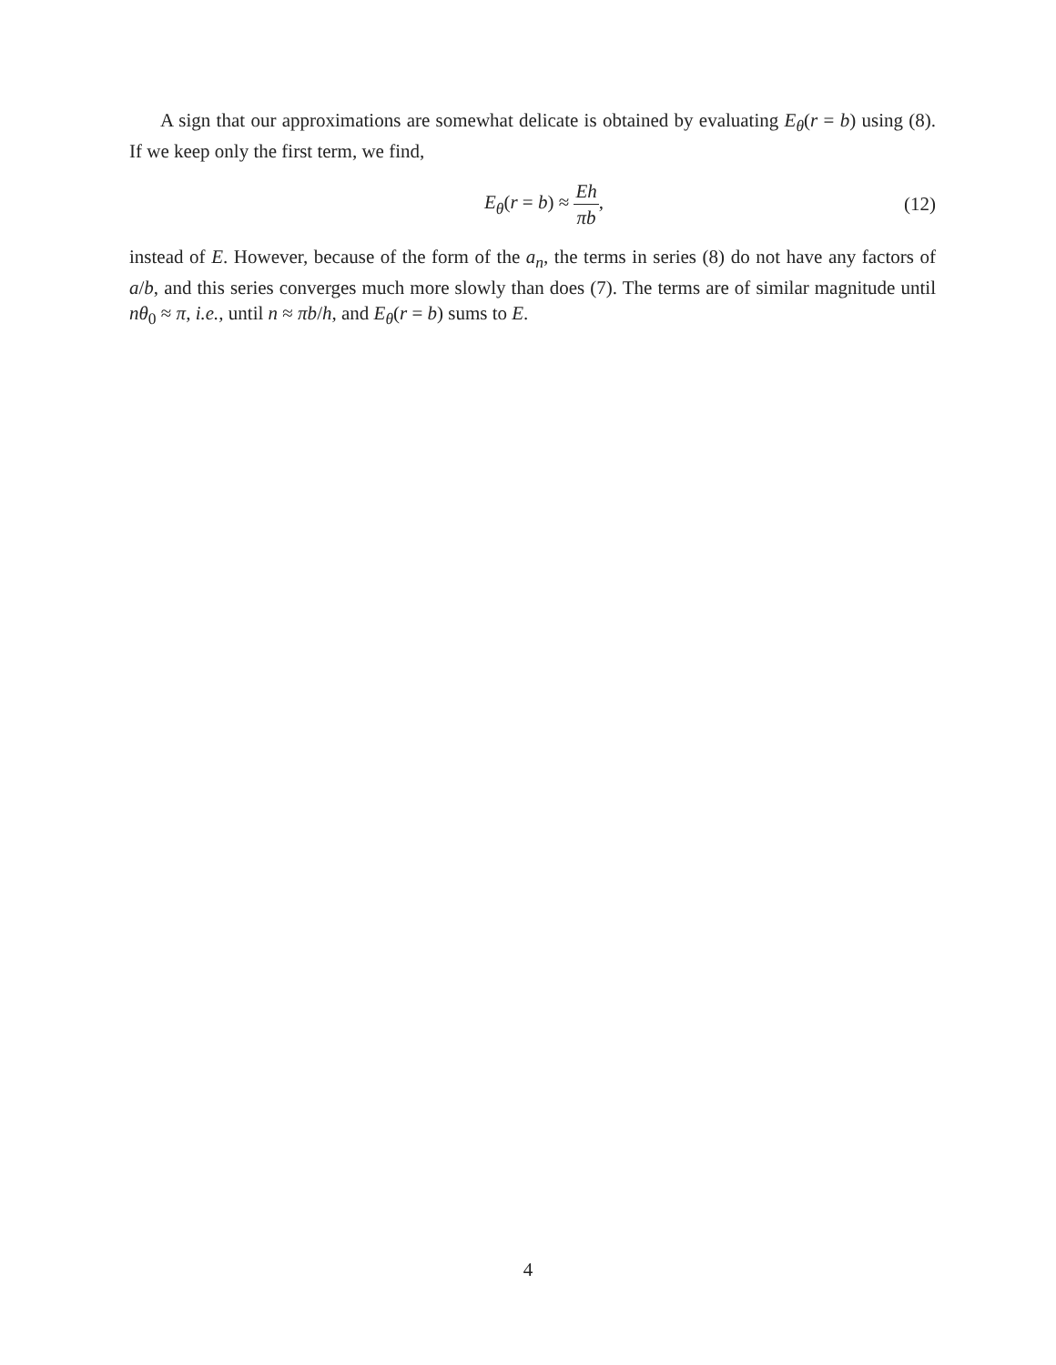A sign that our approximations are somewhat delicate is obtained by evaluating E<sub>θ</sub>(r = b) using (8). If we keep only the first term, we find,
E<sub>θ</sub>(r = b) ≈ Eh πb, (12)
instead of E. However, because of the form of the a<sub>n</sub>, the terms in series (8) do not have any factors of a/b, and this series converges much more slowly than does (7). The terms are of similar magnitude until nθ<sub>0</sub> ≈ π, i.e., until n ≈ πb/h, and E<sub>θ</sub>(r = b) sums to E.
4